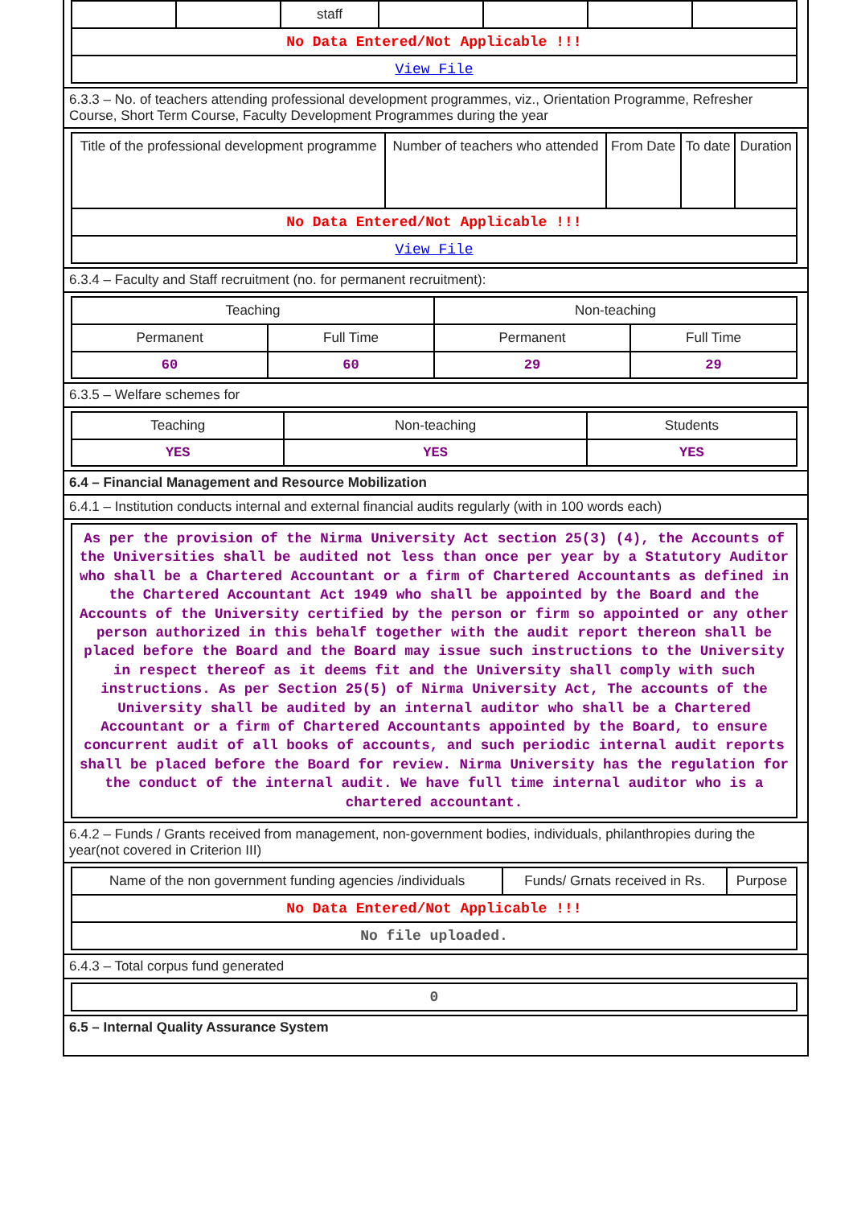| | | staff | | | | |
| No Data Entered/Not Applicable !!! | | | | | | |
| View File | | | | | | |
6.3.3 – No. of teachers attending professional development programmes, viz., Orientation Programme, Refresher Course, Short Term Course, Faculty Development Programmes during the year
| Title of the professional development programme | Number of teachers who attended | From Date | To date | Duration |
| No Data Entered/Not Applicable !!! | | | | |
| View File | | | | |
6.3.4 – Faculty and Staff recruitment (no. for permanent recruitment):
| Teaching | | Non-teaching | |
| Permanent | Full Time | Permanent | Full Time |
| 60 | 60 | 29 | 29 |
6.3.5 – Welfare schemes for
| Teaching | Non-teaching | Students |
| YES | YES | YES |
6.4 – Financial Management and Resource Mobilization
6.4.1 – Institution conducts internal and external financial audits regularly (with in 100 words each)
| As per the provision of the Nirma University Act section 25(3) (4), the Accounts of the Universities shall be audited not less than once per year by a Statutory Auditor who shall be a Chartered Accountant or a firm of Chartered Accountants as defined in the Chartered Accountant Act 1949 who shall be appointed by the Board and the Accounts of the University certified by the person or firm so appointed or any other person authorized in this behalf together with the audit report thereon shall be placed before the Board and the Board may issue such instructions to the University in respect thereof as it deems fit and the University shall comply with such instructions. As per Section 25(5) of Nirma University Act, The accounts of the University shall be audited by an internal auditor who shall be a Chartered Accountant or a firm of Chartered Accountants appointed by the Board, to ensure concurrent audit of all books of accounts, and such periodic internal audit reports shall be placed before the Board for review. Nirma University has the regulation for the conduct of the internal audit. We have full time internal auditor who is a chartered accountant. |
6.4.2 – Funds / Grants received from management, non-government bodies, individuals, philanthropies during the year(not covered in Criterion III)
| Name of the non government funding agencies /individuals | Funds/ Grnats received in Rs. | Purpose |
| No Data Entered/Not Applicable !!! | | |
| No file uploaded. | | |
6.4.3 – Total corpus fund generated
| 0 |
6.5 – Internal Quality Assurance System